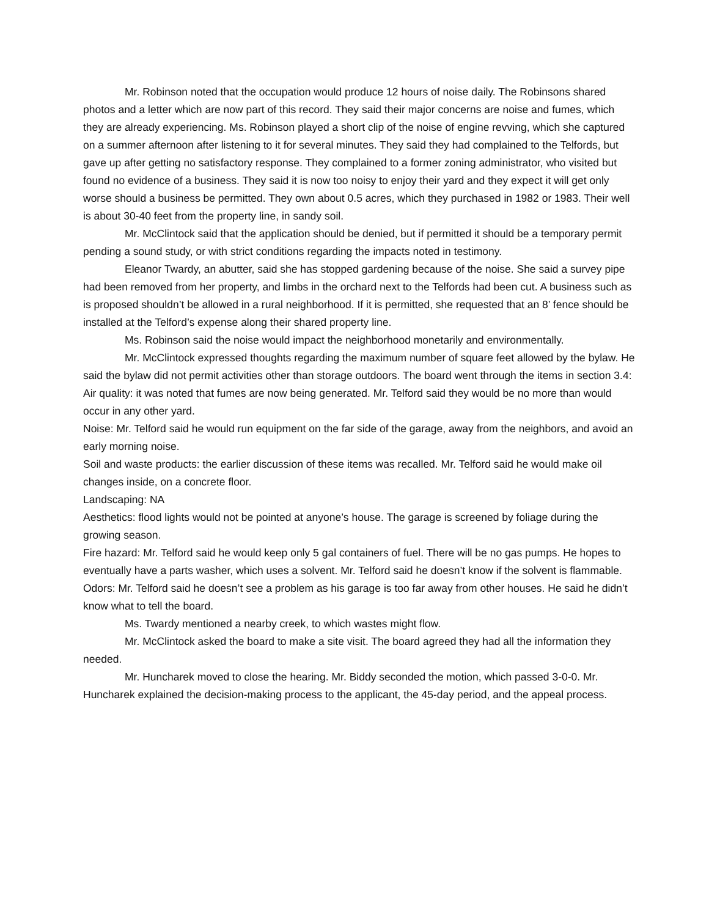Mr. Robinson noted that the occupation would produce 12 hours of noise daily. The Robinsons shared photos and a letter which are now part of this record. They said their major concerns are noise and fumes, which they are already experiencing. Ms. Robinson played a short clip of the noise of engine revving, which she captured on a summer afternoon after listening to it for several minutes. They said they had complained to the Telfords, but gave up after getting no satisfactory response. They complained to a former zoning administrator, who visited but found no evidence of a business. They said it is now too noisy to enjoy their yard and they expect it will get only worse should a business be permitted. They own about 0.5 acres, which they purchased in 1982 or 1983. Their well is about 30-40 feet from the property line, in sandy soil.
Mr. McClintock said that the application should be denied, but if permitted it should be a temporary permit pending a sound study, or with strict conditions regarding the impacts noted in testimony.
Eleanor Twardy, an abutter, said she has stopped gardening because of the noise. She said a survey pipe had been removed from her property, and limbs in the orchard next to the Telfords had been cut. A business such as is proposed shouldn’t be allowed in a rural neighborhood. If it is permitted, she requested that an 8’ fence should be installed at the Telford’s expense along their shared property line.
Ms. Robinson said the noise would impact the neighborhood monetarily and environmentally.
Mr. McClintock expressed thoughts regarding the maximum number of square feet allowed by the bylaw. He said the bylaw did not permit activities other than storage outdoors. The board went through the items in section 3.4:
Air quality: it was noted that fumes are now being generated. Mr. Telford said they would be no more than would occur in any other yard.
Noise: Mr. Telford said he would run equipment on the far side of the garage, away from the neighbors, and avoid an early morning noise.
Soil and waste products: the earlier discussion of these items was recalled. Mr. Telford said he would make oil changes inside, on a concrete floor.
Landscaping: NA
Aesthetics: flood lights would not be pointed at anyone’s house. The garage is screened by foliage during the growing season.
Fire hazard: Mr. Telford said he would keep only 5 gal containers of fuel. There will be no gas pumps. He hopes to eventually have a parts washer, which uses a solvent. Mr. Telford said he doesn’t know if the solvent is flammable.
Odors: Mr. Telford said he doesn’t see a problem as his garage is too far away from other houses. He said he didn’t know what to tell the board.
Ms. Twardy mentioned a nearby creek, to which wastes might flow.
Mr. McClintock asked the board to make a site visit. The board agreed they had all the information they needed.
Mr. Huncharek moved to close the hearing. Mr. Biddy seconded the motion, which passed 3-0-0. Mr. Huncharek explained the decision-making process to the applicant, the 45-day period, and the appeal process.